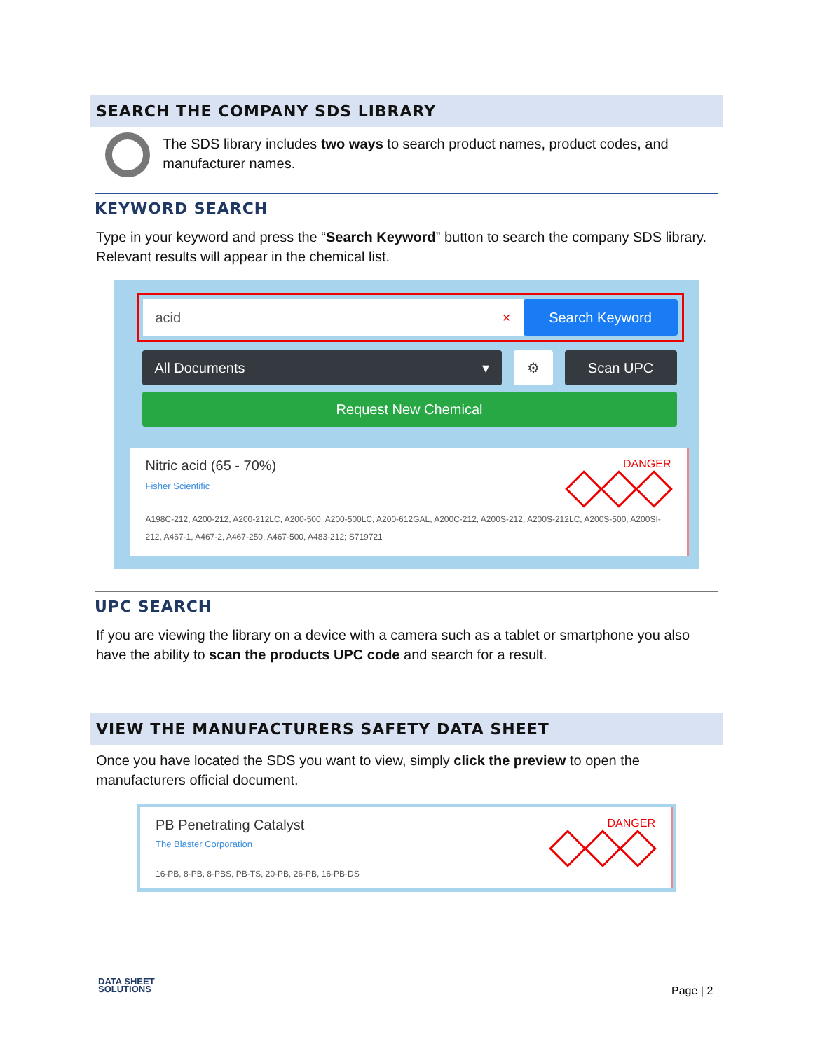SEARCH THE COMPANY SDS LIBRARY
The SDS library includes two ways to search product names, product codes, and manufacturer names.
KEYWORD SEARCH
Type in your keyword and press the “Search Keyword” button to search the company SDS library. Relevant results will appear in the chemical list.
acid × Search Keyword
All Documents ▾ ⚙ Scan UPC
Request New Chemical
Nitric acid (65 - 70%)
Fisher Scientific
DANGER
A198C-212, A200-212, A200-212LC, A200-500, A200-500LC, A200-612GAL, A200C-212, A200S-212, A200S-212LC, A200S-500, A200SI-212, A467-1, A467-2, A467-250, A467-500, A483-212; S719721
UPC SEARCH
If you are viewing the library on a device with a camera such as a tablet or smartphone you also have the ability to scan the products UPC code and search for a result.
VIEW THE MANUFACTURERS SAFETY DATA SHEET
Once you have located the SDS you want to view, simply click the preview to open the manufacturers official document.
PB Penetrating Catalyst
The Blaster Corporation
16-PB, 8-PB, 8-PBS, PB-TS, 20-PB, 26-PB, 16-PB-DS
DANGER
DATA SHEET
SOLUTIONS
Page | 2